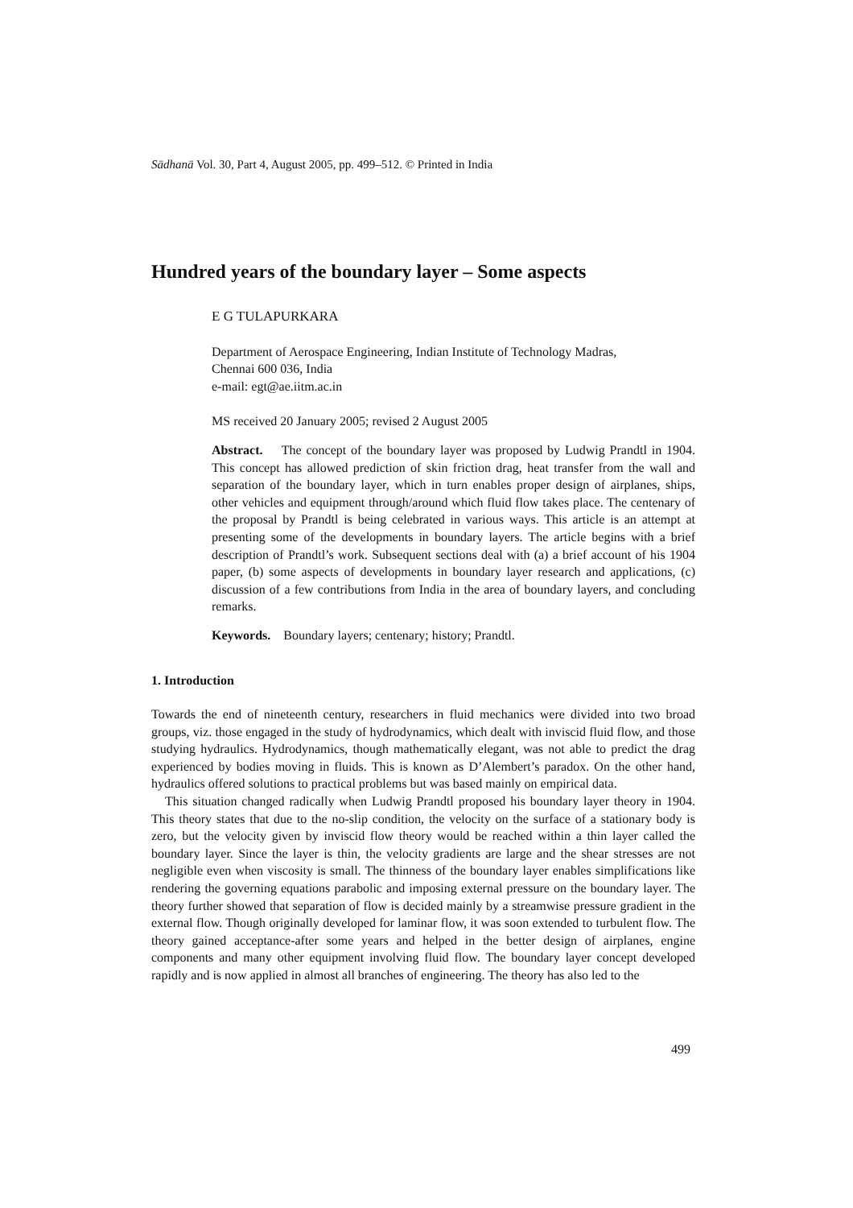Sādhanā Vol. 30, Part 4, August 2005, pp. 499–512. © Printed in India
Hundred years of the boundary layer – Some aspects
E G TULAPURKARA
Department of Aerospace Engineering, Indian Institute of Technology Madras,
Chennai 600 036, India
e-mail: egt@ae.iitm.ac.in
MS received 20 January 2005; revised 2 August 2005
Abstract. The concept of the boundary layer was proposed by Ludwig Prandtl in 1904. This concept has allowed prediction of skin friction drag, heat transfer from the wall and separation of the boundary layer, which in turn enables proper design of airplanes, ships, other vehicles and equipment through/around which fluid flow takes place. The centenary of the proposal by Prandtl is being celebrated in various ways. This article is an attempt at presenting some of the developments in boundary layers. The article begins with a brief description of Prandtl’s work. Subsequent sections deal with (a) a brief account of his 1904 paper, (b) some aspects of developments in boundary layer research and applications, (c) discussion of a few contributions from India in the area of boundary layers, and concluding remarks.
Keywords. Boundary layers; centenary; history; Prandtl.
1. Introduction
Towards the end of nineteenth century, researchers in fluid mechanics were divided into two broad groups, viz. those engaged in the study of hydrodynamics, which dealt with inviscid fluid flow, and those studying hydraulics. Hydrodynamics, though mathematically elegant, was not able to predict the drag experienced by bodies moving in fluids. This is known as D’Alembert’s paradox. On the other hand, hydraulics offered solutions to practical problems but was based mainly on empirical data.
This situation changed radically when Ludwig Prandtl proposed his boundary layer theory in 1904. This theory states that due to the no-slip condition, the velocity on the surface of a stationary body is zero, but the velocity given by inviscid flow theory would be reached within a thin layer called the boundary layer. Since the layer is thin, the velocity gradients are large and the shear stresses are not negligible even when viscosity is small. The thinness of the boundary layer enables simplifications like rendering the governing equations parabolic and imposing external pressure on the boundary layer. The theory further showed that separation of flow is decided mainly by a streamwise pressure gradient in the external flow. Though originally developed for laminar flow, it was soon extended to turbulent flow. The theory gained acceptance-after some years and helped in the better design of airplanes, engine components and many other equipment involving fluid flow. The boundary layer concept developed rapidly and is now applied in almost all branches of engineering. The theory has also led to the
499